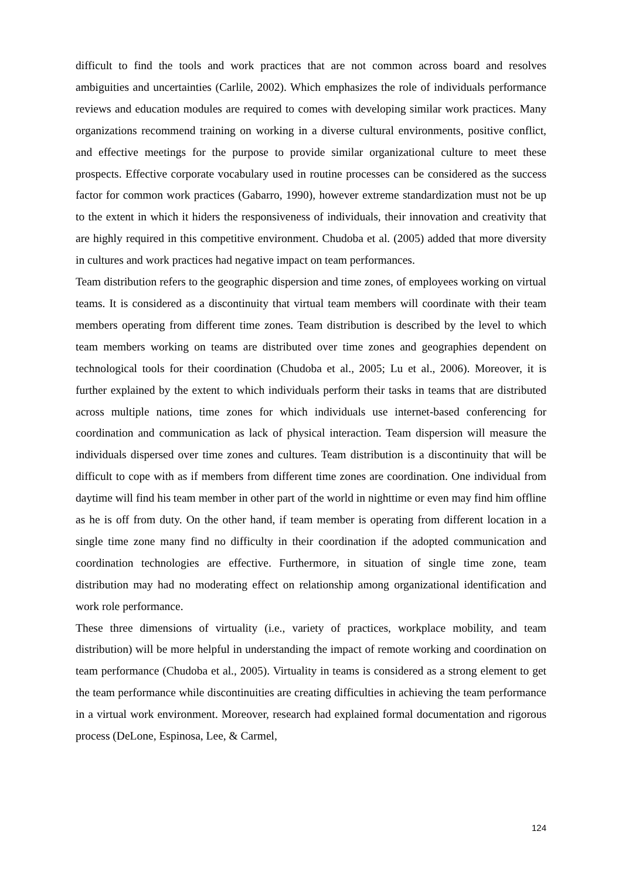difficult to find the tools and work practices that are not common across board and resolves ambiguities and uncertainties (Carlile, 2002). Which emphasizes the role of individuals performance reviews and education modules are required to comes with developing similar work practices. Many organizations recommend training on working in a diverse cultural environments, positive conflict, and effective meetings for the purpose to provide similar organizational culture to meet these prospects. Effective corporate vocabulary used in routine processes can be considered as the success factor for common work practices (Gabarro, 1990), however extreme standardization must not be up to the extent in which it hiders the responsiveness of individuals, their innovation and creativity that are highly required in this competitive environment. Chudoba et al. (2005) added that more diversity in cultures and work practices had negative impact on team performances.
Team distribution refers to the geographic dispersion and time zones, of employees working on virtual teams. It is considered as a discontinuity that virtual team members will coordinate with their team members operating from different time zones. Team distribution is described by the level to which team members working on teams are distributed over time zones and geographies dependent on technological tools for their coordination (Chudoba et al., 2005; Lu et al., 2006). Moreover, it is further explained by the extent to which individuals perform their tasks in teams that are distributed across multiple nations, time zones for which individuals use internet-based conferencing for coordination and communication as lack of physical interaction. Team dispersion will measure the individuals dispersed over time zones and cultures. Team distribution is a discontinuity that will be difficult to cope with as if members from different time zones are coordination. One individual from daytime will find his team member in other part of the world in nighttime or even may find him offline as he is off from duty. On the other hand, if team member is operating from different location in a single time zone many find no difficulty in their coordination if the adopted communication and coordination technologies are effective. Furthermore, in situation of single time zone, team distribution may had no moderating effect on relationship among organizational identification and work role performance.
These three dimensions of virtuality (i.e., variety of practices, workplace mobility, and team distribution) will be more helpful in understanding the impact of remote working and coordination on team performance (Chudoba et al., 2005). Virtuality in teams is considered as a strong element to get the team performance while discontinuities are creating difficulties in achieving the team performance in a virtual work environment. Moreover, research had explained formal documentation and rigorous process (DeLone, Espinosa, Lee, & Carmel,
124